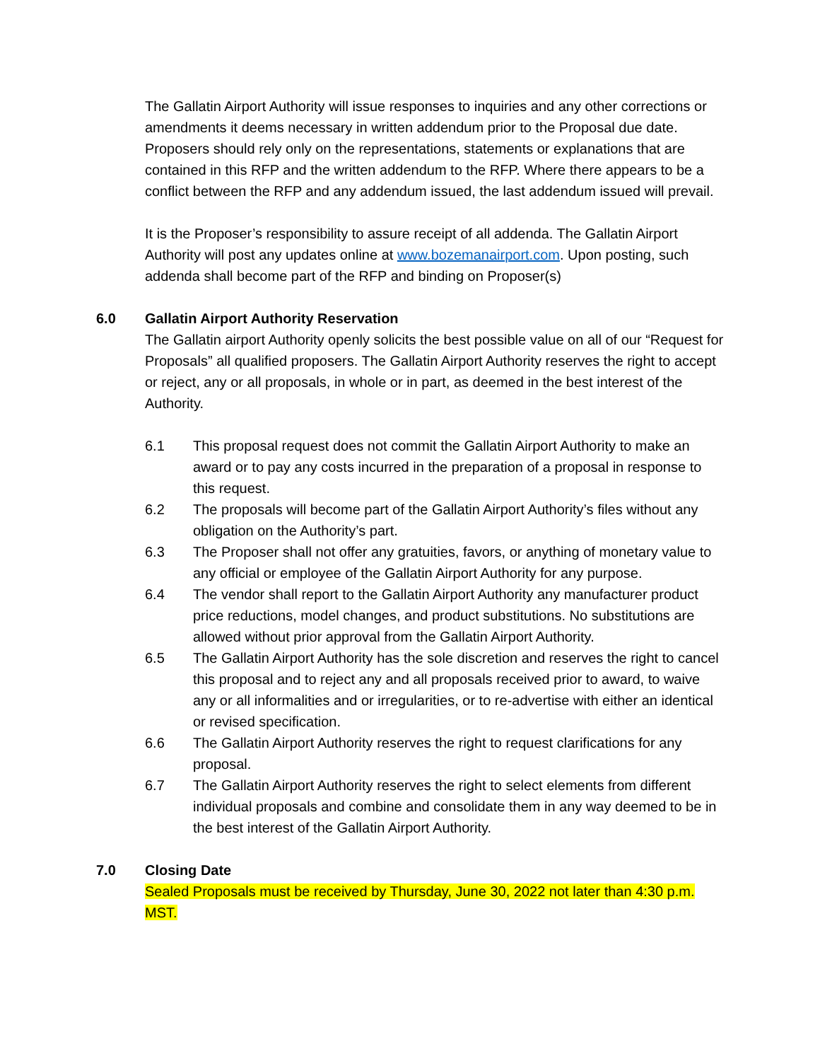The Gallatin Airport Authority will issue responses to inquiries and any other corrections or amendments it deems necessary in written addendum prior to the Proposal due date. Proposers should rely only on the representations, statements or explanations that are contained in this RFP and the written addendum to the RFP. Where there appears to be a conflict between the RFP and any addendum issued, the last addendum issued will prevail.
It is the Proposer’s responsibility to assure receipt of all addenda. The Gallatin Airport Authority will post any updates online at www.bozemanairport.com. Upon posting, such addenda shall become part of the RFP and binding on Proposer(s)
6.0 Gallatin Airport Authority Reservation
The Gallatin airport Authority openly solicits the best possible value on all of our “Request for Proposals” all qualified proposers. The Gallatin Airport Authority reserves the right to accept or reject, any or all proposals, in whole or in part, as deemed in the best interest of the Authority.
6.1 This proposal request does not commit the Gallatin Airport Authority to make an award or to pay any costs incurred in the preparation of a proposal in response to this request.
6.2 The proposals will become part of the Gallatin Airport Authority’s files without any obligation on the Authority’s part.
6.3 The Proposer shall not offer any gratuities, favors, or anything of monetary value to any official or employee of the Gallatin Airport Authority for any purpose.
6.4 The vendor shall report to the Gallatin Airport Authority any manufacturer product price reductions, model changes, and product substitutions. No substitutions are allowed without prior approval from the Gallatin Airport Authority.
6.5 The Gallatin Airport Authority has the sole discretion and reserves the right to cancel this proposal and to reject any and all proposals received prior to award, to waive any or all informalities and or irregularities, or to re-advertise with either an identical or revised specification.
6.6 The Gallatin Airport Authority reserves the right to request clarifications for any proposal.
6.7 The Gallatin Airport Authority reserves the right to select elements from different individual proposals and combine and consolidate them in any way deemed to be in the best interest of the Gallatin Airport Authority.
7.0 Closing Date
Sealed Proposals must be received by Thursday, June 30, 2022 not later than 4:30 p.m. MST.